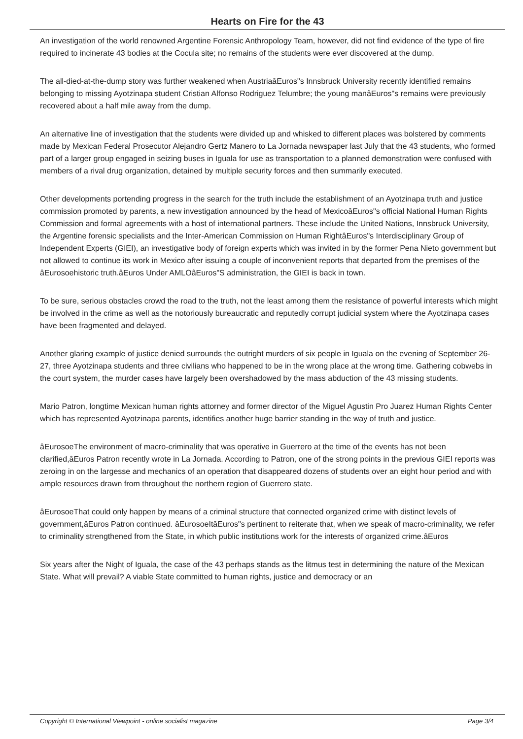Hearts on Fire for the 43
An investigation of the world renowned Argentine Forensic Anthropology Team, however, did not find evidence of the type of fire required to incinerate 43 bodies at the Cocula site; no remains of the students were ever discovered at the dump.
The all-died-at-the-dump story was further weakened when AustriaâEuros"s Innsbruck University recently identified remains belonging to missing Ayotzinapa student Cristian Alfonso Rodriguez Telumbre; the young manâEuros"s remains were previously recovered about a half mile away from the dump.
An alternative line of investigation that the students were divided up and whisked to different places was bolstered by comments made by Mexican Federal Prosecutor Alejandro Gertz Manero to La Jornada newspaper last July that the 43 students, who formed part of a larger group engaged in seizing buses in Iguala for use as transportation to a planned demonstration were confused with members of a rival drug organization, detained by multiple security forces and then summarily executed.
Other developments portending progress in the search for the truth include the establishment of an Ayotzinapa truth and justice commission promoted by parents, a new investigation announced by the head of MexicoâEuros"s official National Human Rights Commission and formal agreements with a host of international partners. These include the United Nations, Innsbruck University, the Argentine forensic specialists and the Inter-American Commission on Human RightâEuros"s Interdisciplinary Group of Independent Experts (GIEI), an investigative body of foreign experts which was invited in by the former Pena Nieto government but not allowed to continue its work in Mexico after issuing a couple of inconvenient reports that departed from the premises of the âEurosoehistoric truth.âEuros Under AMLOâEuros"S administration, the GIEI is back in town.
To be sure, serious obstacles crowd the road to the truth, not the least among them the resistance of powerful interests which might be involved in the crime as well as the notoriously bureaucratic and reputedly corrupt judicial system where the Ayotzinapa cases have been fragmented and delayed.
Another glaring example of justice denied surrounds the outright murders of six people in Iguala on the evening of September 26-27, three Ayotzinapa students and three civilians who happened to be in the wrong place at the wrong time. Gathering cobwebs in the court system, the murder cases have largely been overshadowed by the mass abduction of the 43 missing students.
Mario Patron, longtime Mexican human rights attorney and former director of the Miguel Agustin Pro Juarez Human Rights Center which has represented Ayotzinapa parents, identifies another huge barrier standing in the way of truth and justice.
âEurosoeThe environment of macro-criminality that was operative in Guerrero at the time of the events has not been clarified,âEuros Patron recently wrote in La Jornada. According to Patron, one of the strong points in the previous GIEI reports was zeroing in on the largesse and mechanics of an operation that disappeared dozens of students over an eight hour period and with ample resources drawn from throughout the northern region of Guerrero state.
âEurosoeThat could only happen by means of a criminal structure that connected organized crime with distinct levels of government,âEuros Patron continued. âEurosoeItâEuros"s pertinent to reiterate that, when we speak of macro-criminality, we refer to criminality strengthened from the State, in which public institutions work for the interests of organized crime.âEuros
Six years after the Night of Iguala, the case of the 43 perhaps stands as the litmus test in determining the nature of the Mexican State. What will prevail? A viable State committed to human rights, justice and democracy or an
Copyright © International Viewpoint - online socialist magazine Page 3/4